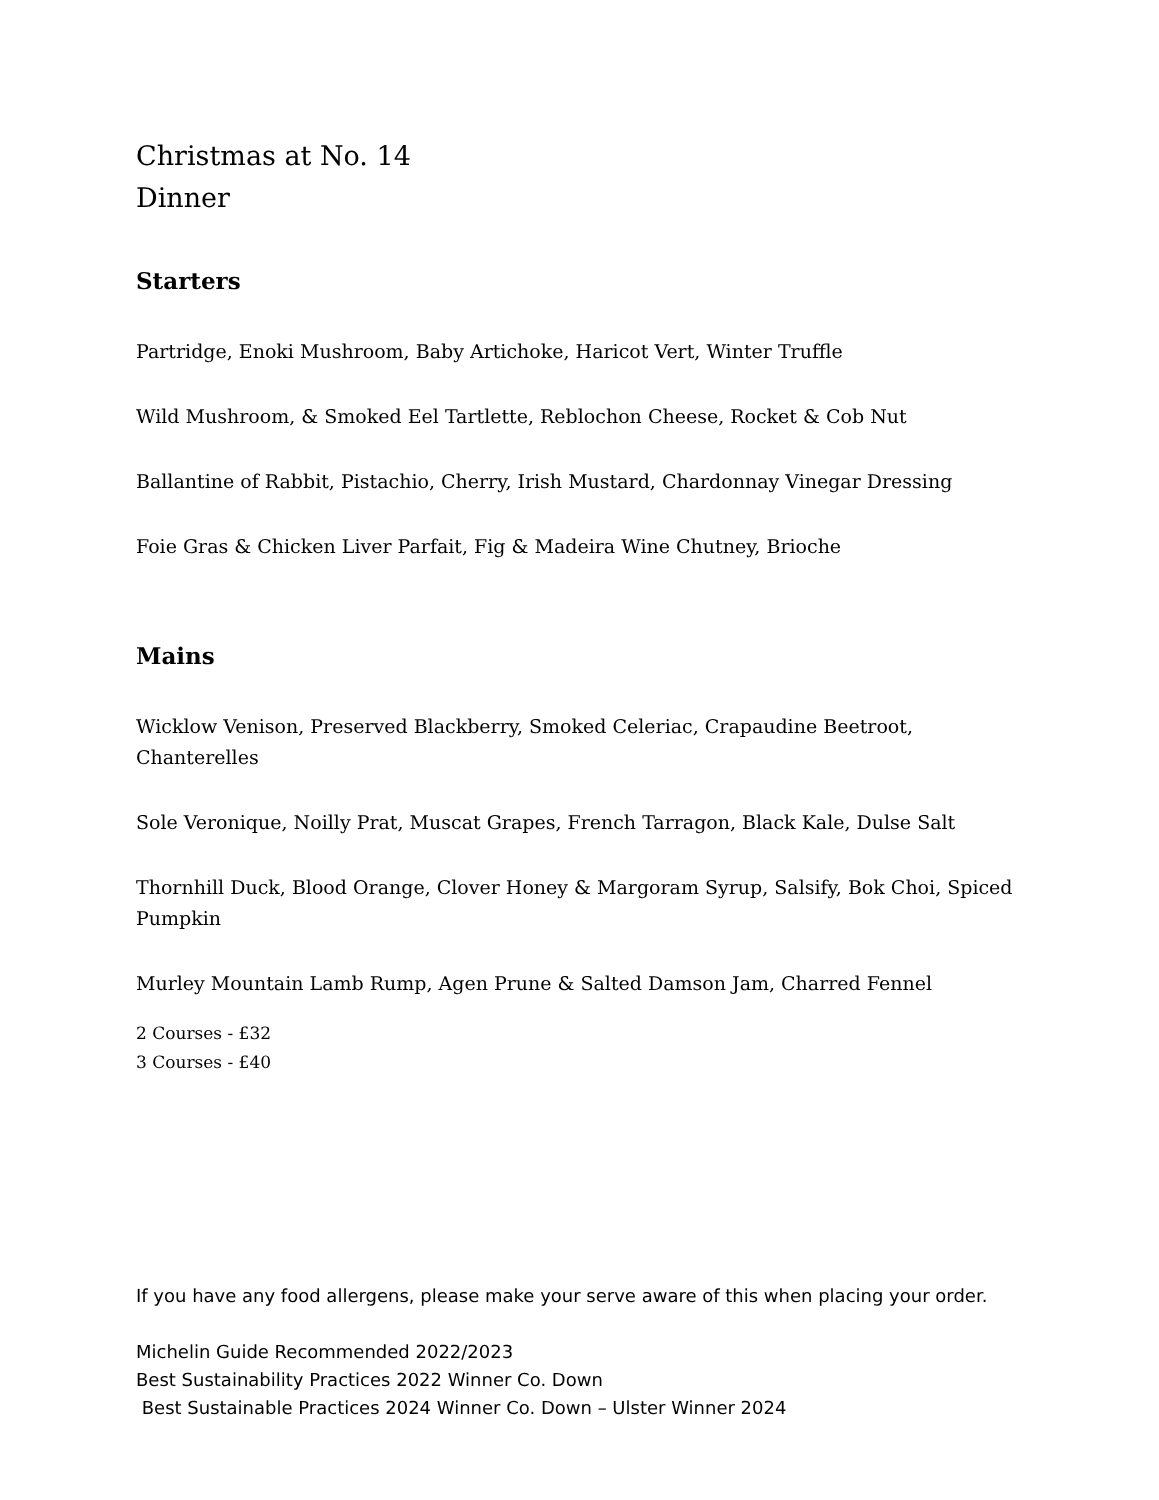Christmas at No. 14
Dinner
Starters
Partridge, Enoki Mushroom, Baby Artichoke, Haricot Vert, Winter Truffle
Wild Mushroom, & Smoked Eel Tartlette, Reblochon Cheese, Rocket & Cob Nut
Ballantine of Rabbit, Pistachio, Cherry, Irish Mustard, Chardonnay Vinegar Dressing
Foie Gras & Chicken Liver Parfait, Fig & Madeira Wine Chutney, Brioche
Mains
Wicklow Venison, Preserved Blackberry, Smoked Celeriac, Crapaudine Beetroot, Chanterelles
Sole Veronique, Noilly Prat, Muscat Grapes, French Tarragon, Black Kale, Dulse Salt
Thornhill Duck, Blood Orange, Clover Honey & Margoram Syrup, Salsify, Bok Choi, Spiced Pumpkin
Murley Mountain Lamb Rump, Agen Prune & Salted Damson Jam, Charred Fennel
2 Courses - £32
3 Courses - £40
If you have any food allergens, please make your serve aware of this when placing your order.
Michelin Guide Recommended 2022/2023
Best Sustainability Practices 2022 Winner Co. Down
Best Sustainable Practices 2024 Winner Co. Down – Ulster Winner 2024